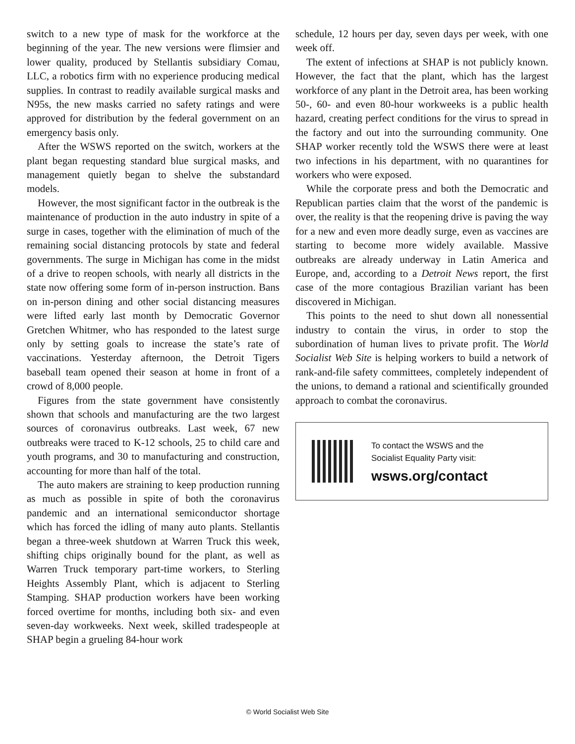switch to a new type of mask for the workforce at the beginning of the year. The new versions were flimsier and lower quality, produced by Stellantis subsidiary Comau, LLC, a robotics firm with no experience producing medical supplies. In contrast to readily available surgical masks and N95s, the new masks carried no safety ratings and were approved for distribution by the federal government on an emergency basis only.
After the WSWS reported on the switch, workers at the plant began requesting standard blue surgical masks, and management quietly began to shelve the substandard models.
However, the most significant factor in the outbreak is the maintenance of production in the auto industry in spite of a surge in cases, together with the elimination of much of the remaining social distancing protocols by state and federal governments. The surge in Michigan has come in the midst of a drive to reopen schools, with nearly all districts in the state now offering some form of in-person instruction. Bans on in-person dining and other social distancing measures were lifted early last month by Democratic Governor Gretchen Whitmer, who has responded to the latest surge only by setting goals to increase the state’s rate of vaccinations. Yesterday afternoon, the Detroit Tigers baseball team opened their season at home in front of a crowd of 8,000 people.
Figures from the state government have consistently shown that schools and manufacturing are the two largest sources of coronavirus outbreaks. Last week, 67 new outbreaks were traced to K-12 schools, 25 to child care and youth programs, and 30 to manufacturing and construction, accounting for more than half of the total.
The auto makers are straining to keep production running as much as possible in spite of both the coronavirus pandemic and an international semiconductor shortage which has forced the idling of many auto plants. Stellantis began a three-week shutdown at Warren Truck this week, shifting chips originally bound for the plant, as well as Warren Truck temporary part-time workers, to Sterling Heights Assembly Plant, which is adjacent to Sterling Stamping. SHAP production workers have been working forced overtime for months, including both six- and even seven-day workweeks. Next week, skilled tradespeople at SHAP begin a grueling 84-hour work
schedule, 12 hours per day, seven days per week, with one week off.
The extent of infections at SHAP is not publicly known. However, the fact that the plant, which has the largest workforce of any plant in the Detroit area, has been working 50-, 60- and even 80-hour workweeks is a public health hazard, creating perfect conditions for the virus to spread in the factory and out into the surrounding community. One SHAP worker recently told the WSWS there were at least two infections in his department, with no quarantines for workers who were exposed.
While the corporate press and both the Democratic and Republican parties claim that the worst of the pandemic is over, the reality is that the reopening drive is paving the way for a new and even more deadly surge, even as vaccines are starting to become more widely available. Massive outbreaks are already underway in Latin America and Europe, and, according to a Detroit News report, the first case of the more contagious Brazilian variant has been discovered in Michigan.
This points to the need to shut down all nonessential industry to contain the virus, in order to stop the subordination of human lives to private profit. The World Socialist Web Site is helping workers to build a network of rank-and-file safety committees, completely independent of the unions, to demand a rational and scientifically grounded approach to combat the coronavirus.
To contact the WSWS and the
Socialist Equality Party visit:
wsws.org/contact
© World Socialist Web Site